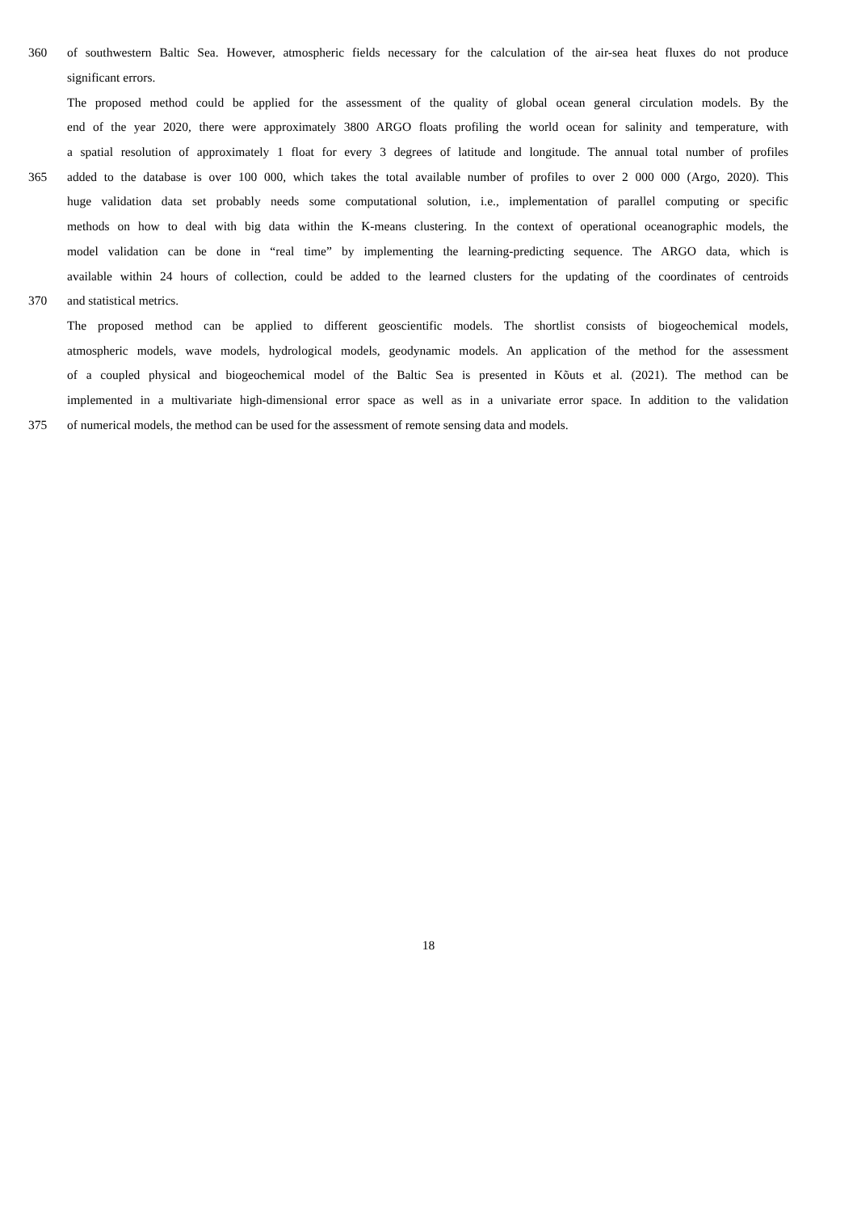360 of southwestern Baltic Sea. However, atmospheric fields necessary for the calculation of the air-sea heat fluxes do not produce
significant errors.
The proposed method could be applied for the assessment of the quality of global ocean general circulation models. By the
end of the year 2020, there were approximately 3800 ARGO floats profiling the world ocean for salinity and temperature, with
a spatial resolution of approximately 1 float for every 3 degrees of latitude and longitude. The annual total number of profiles
365 added to the database is over 100 000, which takes the total available number of profiles to over 2 000 000 (Argo, 2020). This
huge validation data set probably needs some computational solution, i.e., implementation of parallel computing or specific
methods on how to deal with big data within the K-means clustering. In the context of operational oceanographic models, the
model validation can be done in “real time” by implementing the learning-predicting sequence. The ARGO data, which is
available within 24 hours of collection, could be added to the learned clusters for the updating of the coordinates of centroids
370 and statistical metrics.
The proposed method can be applied to different geoscientific models. The shortlist consists of biogeochemical models,
atmospheric models, wave models, hydrological models, geodynamic models. An application of the method for the assessment
of a coupled physical and biogeochemical model of the Baltic Sea is presented in Kõuts et al. (2021). The method can be
implemented in a multivariate high-dimensional error space as well as in a univariate error space. In addition to the validation
375 of numerical models, the method can be used for the assessment of remote sensing data and models.
18